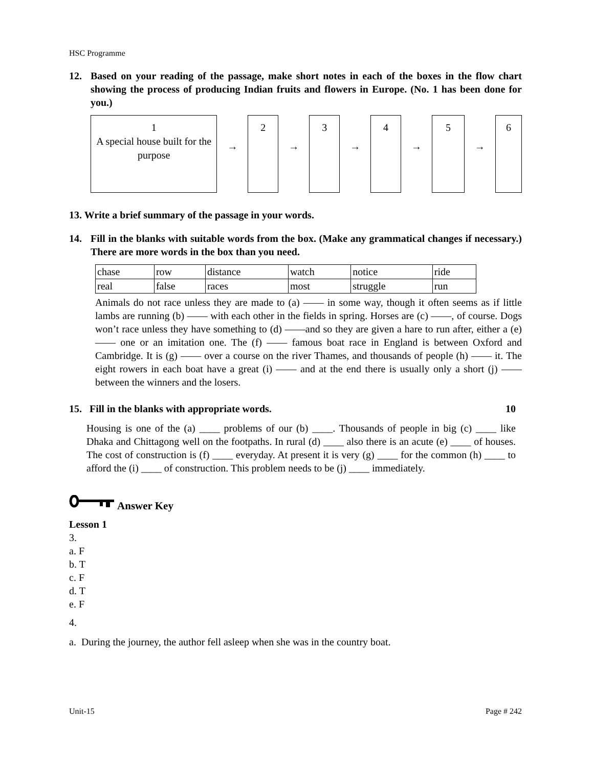HSC Programme
12. Based on your reading of the passage, make short notes in each of the boxes in the flow chart showing the process of producing Indian fruits and flowers in Europe. (No. 1 has been done for you.)
1
A special house built for the purpose
→
2
→
3
→
4
→
5
→
6
13. Write a brief summary of the passage in your words.
14. Fill in the blanks with suitable words from the box. (Make any grammatical changes if necessary.) There are more words in the box than you need.
| chase | row | distance | watch | notice | ride |
| real | false | races | most | struggle | run |
Animals do not race unless they are made to (a) —— in some way, though it often seems as if little lambs are running (b) —— with each other in the fields in spring. Horses are (c) ——, of course. Dogs won’t race unless they have something to (d) ——and so they are given a hare to run after, either a (e) —— one or an imitation one. The (f) —— famous boat race in England is between Oxford and Cambridge. It is (g) —— over a course on the river Thames, and thousands of people (h) —— it. The eight rowers in each boat have a great (i) —— and at the end there is usually only a short (j) —— between the winners and the losers.
15. Fill in the blanks with appropriate words. 10
Housing is one of the (a) ____ problems of our (b) ____. Thousands of people in big (c) ____ like Dhaka and Chittagong well on the footpaths. In rural (d) ____ also there is an acute (e) ____ of houses. The cost of construction is (f) ____ everyday. At present it is very (g) ____ for the common (h) ____ to afford the (i) ____ of construction. This problem needs to be (j) ____ immediately.
Answer Key
Lesson 1
3.
a. F
b. T
c. F
d. T
e. F
4.
a. During the journey, the author fell asleep when she was in the country boat.
Unit-15 Page # 242